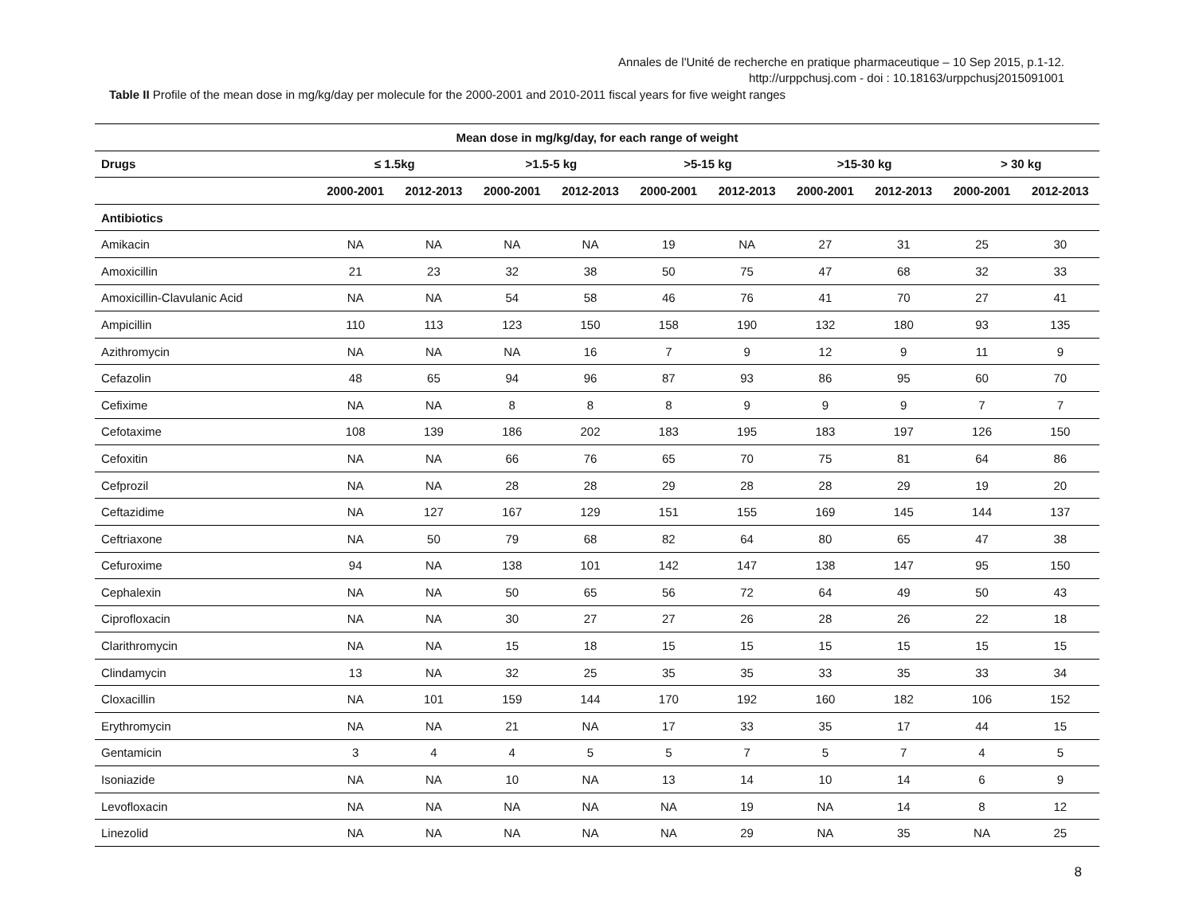Annales de l'Unité de recherche en pratique pharmaceutique – 10 Sep 2015, p.1-12.
http://urppchusj.com - doi : 10.18163/urppchusj2015091001
Table II Profile of the mean dose in mg/kg/day per molecule for the 2000-2001 and 2010-2011 fiscal years for five weight ranges
| Mean dose in mg/kg/day, for each range of weight | | | | | | | | | | |
| --- | --- | --- | --- | --- | --- | --- | --- | --- | --- | --- |
| Drugs | ≤ 1.5kg | | >1.5-5 kg | | >5-15 kg | | >15-30 kg | | > 30 kg | |
| | 2000-2001 | 2012-2013 | 2000-2001 | 2012-2013 | 2000-2001 | 2012-2013 | 2000-2001 | 2012-2013 | 2000-2001 | 2012-2013 |
| Antibiotics | | | | | | | | | | |
| Amikacin | NA | NA | NA | NA | 19 | NA | 27 | 31 | 25 | 30 |
| Amoxicillin | 21 | 23 | 32 | 38 | 50 | 75 | 47 | 68 | 32 | 33 |
| Amoxicillin-Clavulanic Acid | NA | NA | 54 | 58 | 46 | 76 | 41 | 70 | 27 | 41 |
| Ampicillin | 110 | 113 | 123 | 150 | 158 | 190 | 132 | 180 | 93 | 135 |
| Azithromycin | NA | NA | NA | 16 | 7 | 9 | 12 | 9 | 11 | 9 |
| Cefazolin | 48 | 65 | 94 | 96 | 87 | 93 | 86 | 95 | 60 | 70 |
| Cefixime | NA | NA | 8 | 8 | 8 | 9 | 9 | 9 | 7 | 7 |
| Cefotaxime | 108 | 139 | 186 | 202 | 183 | 195 | 183 | 197 | 126 | 150 |
| Cefoxitin | NA | NA | 66 | 76 | 65 | 70 | 75 | 81 | 64 | 86 |
| Cefprozil | NA | NA | 28 | 28 | 29 | 28 | 28 | 29 | 19 | 20 |
| Ceftazidime | NA | 127 | 167 | 129 | 151 | 155 | 169 | 145 | 144 | 137 |
| Ceftriaxone | NA | 50 | 79 | 68 | 82 | 64 | 80 | 65 | 47 | 38 |
| Cefuroxime | 94 | NA | 138 | 101 | 142 | 147 | 138 | 147 | 95 | 150 |
| Cephalexin | NA | NA | 50 | 65 | 56 | 72 | 64 | 49 | 50 | 43 |
| Ciprofloxacin | NA | NA | 30 | 27 | 27 | 26 | 28 | 26 | 22 | 18 |
| Clarithromycin | NA | NA | 15 | 18 | 15 | 15 | 15 | 15 | 15 | 15 |
| Clindamycin | 13 | NA | 32 | 25 | 35 | 35 | 33 | 35 | 33 | 34 |
| Cloxacillin | NA | 101 | 159 | 144 | 170 | 192 | 160 | 182 | 106 | 152 |
| Erythromycin | NA | NA | 21 | NA | 17 | 33 | 35 | 17 | 44 | 15 |
| Gentamicin | 3 | 4 | 4 | 5 | 5 | 7 | 5 | 7 | 4 | 5 |
| Isoniazide | NA | NA | 10 | NA | 13 | 14 | 10 | 14 | 6 | 9 |
| Levofloxacin | NA | NA | NA | NA | NA | 19 | NA | 14 | 8 | 12 |
| Linezolid | NA | NA | NA | NA | NA | 29 | NA | 35 | NA | 25 |
8